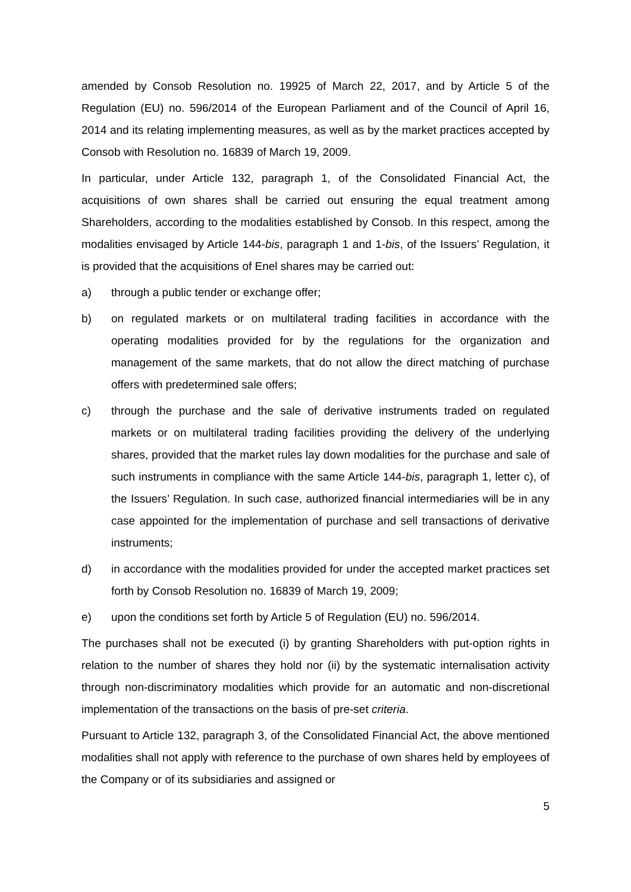amended by Consob Resolution no. 19925 of March 22, 2017, and by Article 5 of the Regulation (EU) no. 596/2014 of the European Parliament and of the Council of April 16, 2014 and its relating implementing measures, as well as by the market practices accepted by Consob with Resolution no. 16839 of March 19, 2009.
In particular, under Article 132, paragraph 1, of the Consolidated Financial Act, the acquisitions of own shares shall be carried out ensuring the equal treatment among Shareholders, according to the modalities established by Consob. In this respect, among the modalities envisaged by Article 144-bis, paragraph 1 and 1-bis, of the Issuers’ Regulation, it is provided that the acquisitions of Enel shares may be carried out:
a) through a public tender or exchange offer;
b) on regulated markets or on multilateral trading facilities in accordance with the operating modalities provided for by the regulations for the organization and management of the same markets, that do not allow the direct matching of purchase offers with predetermined sale offers;
c) through the purchase and the sale of derivative instruments traded on regulated markets or on multilateral trading facilities providing the delivery of the underlying shares, provided that the market rules lay down modalities for the purchase and sale of such instruments in compliance with the same Article 144-bis, paragraph 1, letter c), of the Issuers’ Regulation. In such case, authorized financial intermediaries will be in any case appointed for the implementation of purchase and sell transactions of derivative instruments;
d) in accordance with the modalities provided for under the accepted market practices set forth by Consob Resolution no. 16839 of March 19, 2009;
e) upon the conditions set forth by Article 5 of Regulation (EU) no. 596/2014.
The purchases shall not be executed (i) by granting Shareholders with put-option rights in relation to the number of shares they hold nor (ii) by the systematic internalisation activity through non-discriminatory modalities which provide for an automatic and non-discretional implementation of the transactions on the basis of pre-set criteria.
Pursuant to Article 132, paragraph 3, of the Consolidated Financial Act, the above mentioned modalities shall not apply with reference to the purchase of own shares held by employees of the Company or of its subsidiaries and assigned or
5